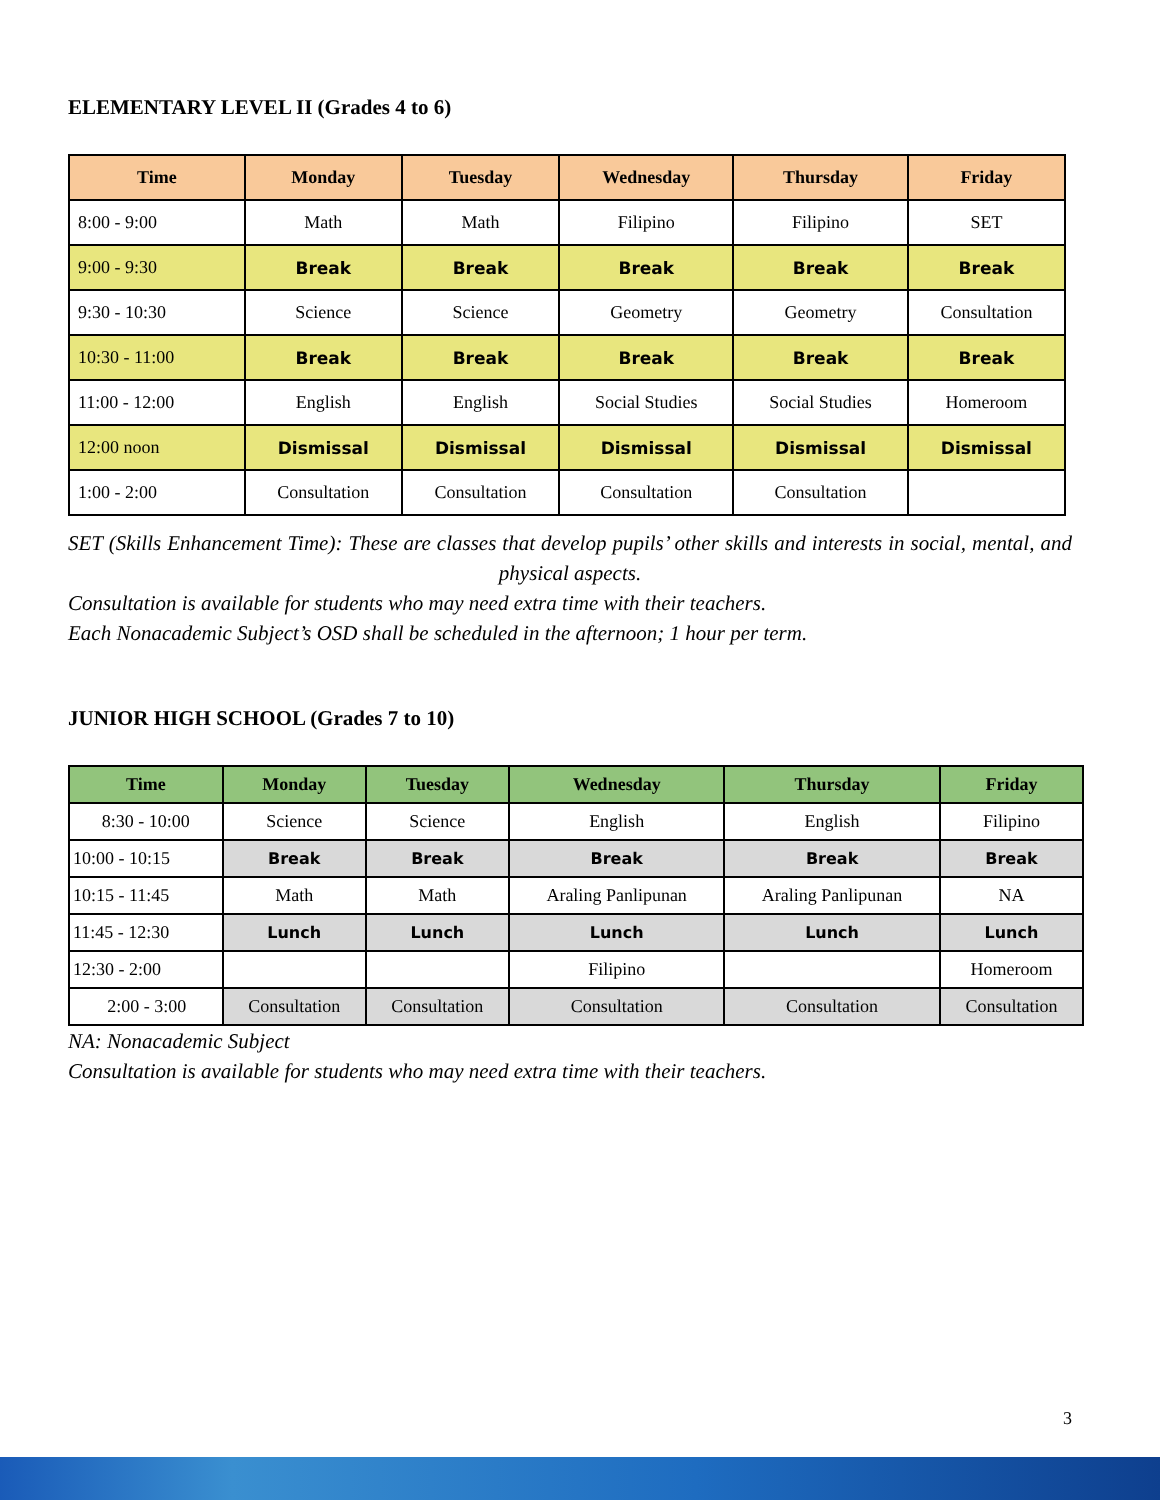ELEMENTARY LEVEL II (Grades 4 to 6)
| Time | Monday | Tuesday | Wednesday | Thursday | Friday |
| --- | --- | --- | --- | --- | --- |
| 8:00 - 9:00 | Math | Math | Filipino | Filipino | SET |
| 9:00 - 9:30 | Break | Break | Break | Break | Break |
| 9:30 - 10:30 | Science | Science | Geometry | Geometry | Consultation |
| 10:30 - 11:00 | Break | Break | Break | Break | Break |
| 11:00 - 12:00 | English | English | Social Studies | Social Studies | Homeroom |
| 12:00 noon | Dismissal | Dismissal | Dismissal | Dismissal | Dismissal |
| 1:00 - 2:00 | Consultation | Consultation | Consultation | Consultation | |
SET (Skills Enhancement Time): These are classes that develop pupils’ other skills and interests in social, mental, and physical aspects.
Consultation is available for students who may need extra time with their teachers.
Each Nonacademic Subject’s OSD shall be scheduled in the afternoon; 1 hour per term.
JUNIOR HIGH SCHOOL (Grades 7 to 10)
| Time | Monday | Tuesday | Wednesday | Thursday | Friday |
| --- | --- | --- | --- | --- | --- |
| 8:30 - 10:00 | Science | Science | English | English | Filipino |
| 10:00 - 10:15 | Break | Break | Break | Break | Break |
| 10:15 - 11:45 | Math | Math | Araling Panlipunan | Araling Panlipunan | NA |
| 11:45 - 12:30 | Lunch | Lunch | Lunch | Lunch | Lunch |
| 12:30 - 2:00 | | | Filipino | | Homeroom |
| 2:00 - 3:00 | Consultation | Consultation | Consultation | Consultation | Consultation |
NA: Nonacademic Subject
Consultation is available for students who may need extra time with their teachers.
3